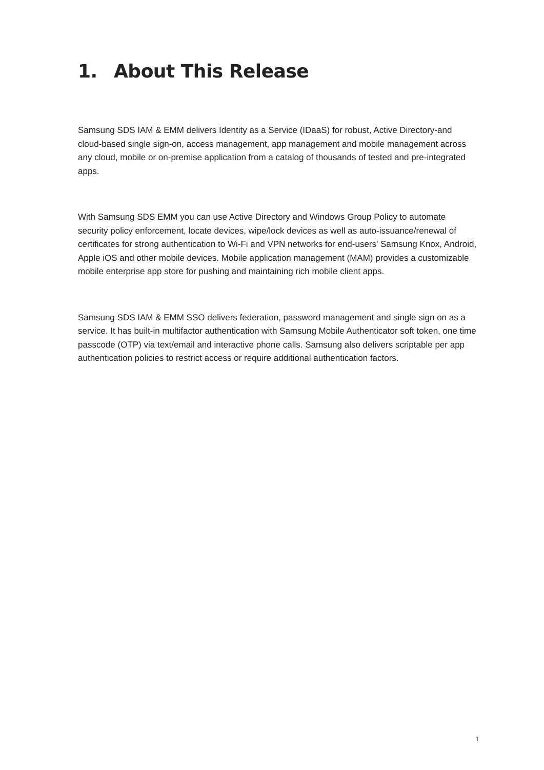1. About This Release
Samsung SDS IAM & EMM delivers Identity as a Service (IDaaS) for robust, Active Directory-and cloud-based single sign-on, access management, app management and mobile management across any cloud, mobile or on-premise application from a catalog of thousands of tested and pre-integrated apps.
With Samsung SDS EMM you can use Active Directory and Windows Group Policy to automate security policy enforcement, locate devices, wipe/lock devices as well as auto-issuance/renewal of certificates for strong authentication to Wi-Fi and VPN networks for end-users' Samsung Knox, Android, Apple iOS and other mobile devices. Mobile application management (MAM) provides a customizable mobile enterprise app store for pushing and maintaining rich mobile client apps.
Samsung SDS IAM & EMM SSO delivers federation, password management and single sign on as a service. It has built-in multifactor authentication with Samsung Mobile Authenticator soft token, one time passcode (OTP) via text/email and interactive phone calls. Samsung also delivers scriptable per app authentication policies to restrict access or require additional authentication factors.
1